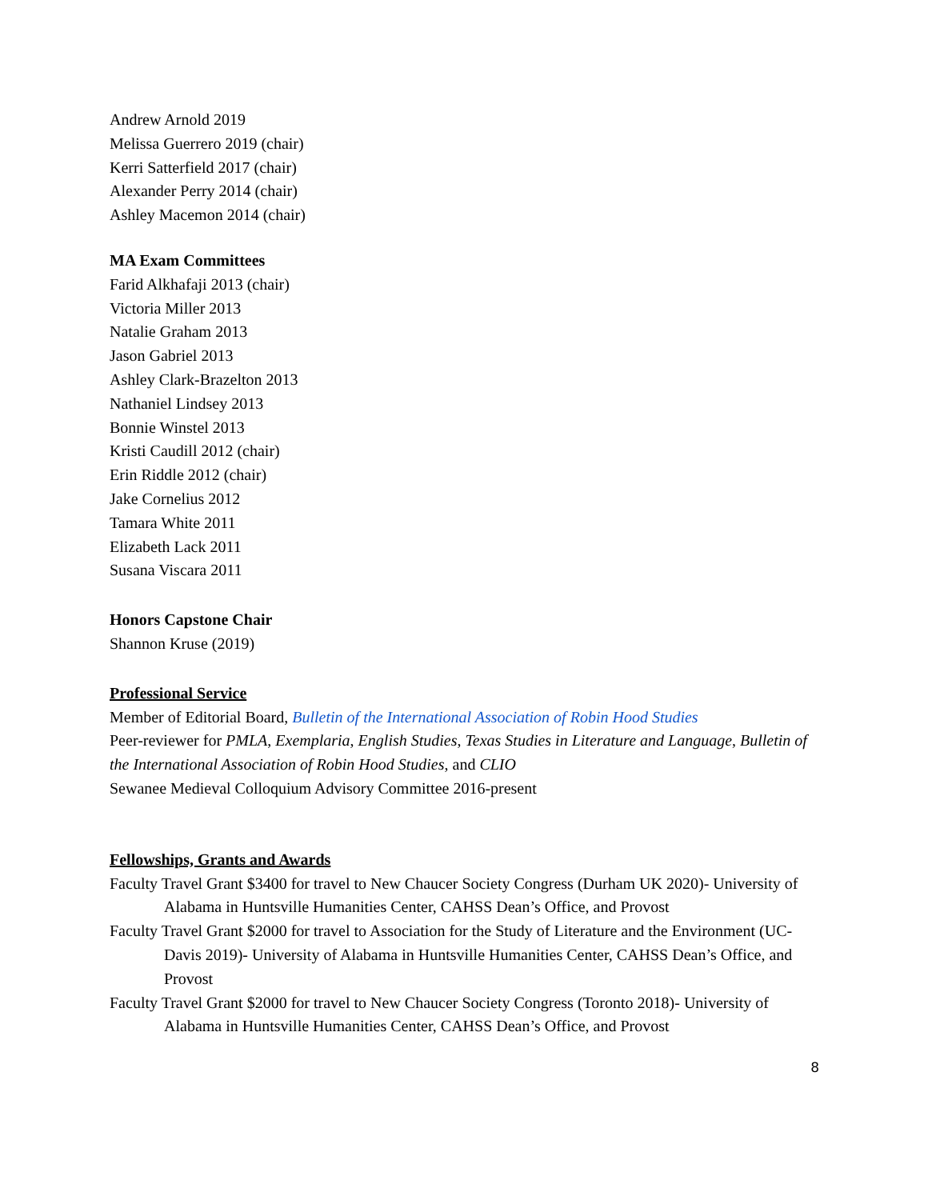Andrew Arnold 2019
Melissa Guerrero 2019 (chair)
Kerri Satterfield 2017 (chair)
Alexander Perry 2014 (chair)
Ashley Macemon 2014 (chair)
MA Exam Committees
Farid Alkhafaji 2013 (chair)
Victoria Miller 2013
Natalie Graham 2013
Jason Gabriel 2013
Ashley Clark-Brazelton 2013
Nathaniel Lindsey 2013
Bonnie Winstel 2013
Kristi Caudill 2012 (chair)
Erin Riddle 2012 (chair)
Jake Cornelius 2012
Tamara White 2011
Elizabeth Lack 2011
Susana Viscara 2011
Honors Capstone Chair
Shannon Kruse (2019)
Professional Service
Member of Editorial Board, Bulletin of the International Association of Robin Hood Studies
Peer-reviewer for PMLA, Exemplaria, English Studies, Texas Studies in Literature and Language, Bulletin of the International Association of Robin Hood Studies, and CLIO
Sewanee Medieval Colloquium Advisory Committee 2016-present
Fellowships, Grants and Awards
Faculty Travel Grant $3400 for travel to New Chaucer Society Congress (Durham UK 2020)- University of Alabama in Huntsville Humanities Center, CAHSS Dean’s Office, and Provost
Faculty Travel Grant $2000 for travel to Association for the Study of Literature and the Environment (UC-Davis 2019)- University of Alabama in Huntsville Humanities Center, CAHSS Dean’s Office, and Provost
Faculty Travel Grant $2000 for travel to New Chaucer Society Congress (Toronto 2018)- University of Alabama in Huntsville Humanities Center, CAHSS Dean’s Office, and Provost
8